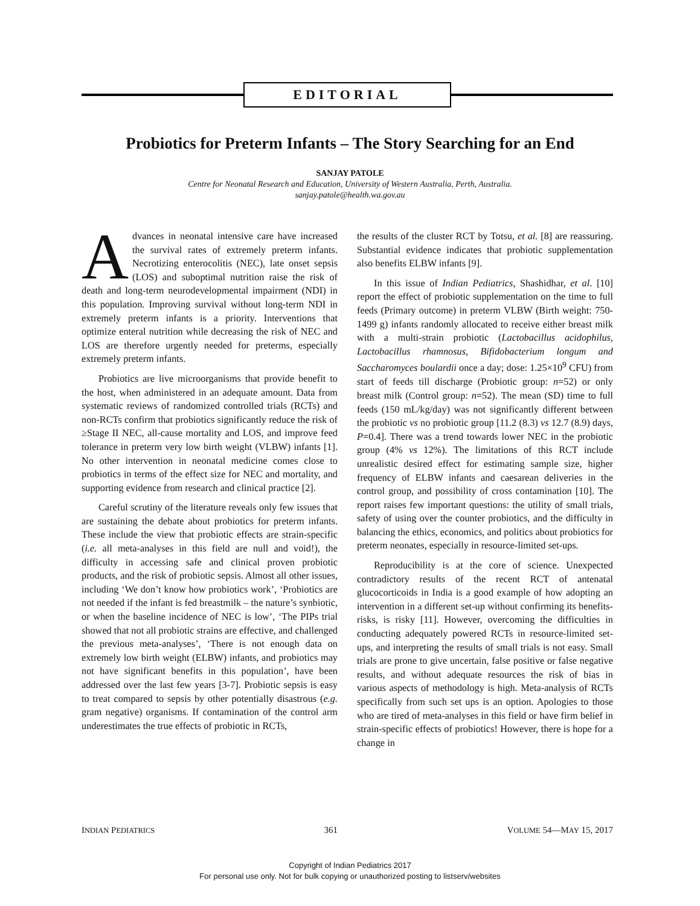EDITORIAL
Probiotics for Preterm Infants – The Story Searching for an End
SANJAY PATOLE
Centre for Neonatal Research and Education, University of Western Australia, Perth, Australia.
sanjay.patole@health.wa.gov.au
Advances in neonatal intensive care have increased the survival rates of extremely preterm infants. Necrotizing enterocolitis (NEC), late onset sepsis (LOS) and suboptimal nutrition raise the risk of death and long-term neurodevelopmental impairment (NDI) in this population. Improving survival without long-term NDI in extremely preterm infants is a priority. Interventions that optimize enteral nutrition while decreasing the risk of NEC and LOS are therefore urgently needed for preterms, especially extremely preterm infants.
Probiotics are live microorganisms that provide benefit to the host, when administered in an adequate amount. Data from systematic reviews of randomized controlled trials (RCTs) and non-RCTs confirm that probiotics significantly reduce the risk of ≥Stage II NEC, all-cause mortality and LOS, and improve feed tolerance in preterm very low birth weight (VLBW) infants [1]. No other intervention in neonatal medicine comes close to probiotics in terms of the effect size for NEC and mortality, and supporting evidence from research and clinical practice [2].
Careful scrutiny of the literature reveals only few issues that are sustaining the debate about probiotics for preterm infants. These include the view that probiotic effects are strain-specific (i.e. all meta-analyses in this field are null and void!), the difficulty in accessing safe and clinical proven probiotic products, and the risk of probiotic sepsis. Almost all other issues, including ‘We don’t know how probiotics work’, ‘Probiotics are not needed if the infant is fed breastmilk – the nature’s synbiotic, or when the baseline incidence of NEC is low’, ‘The PIPs trial showed that not all probiotic strains are effective, and challenged the previous meta-analyses’, ‘There is not enough data on extremely low birth weight (ELBW) infants, and probiotics may not have significant benefits in this population’, have been addressed over the last few years [3-7]. Probiotic sepsis is easy to treat compared to sepsis by other potentially disastrous (e.g. gram negative) organisms. If contamination of the control arm underestimates the true effects of probiotic in RCTs,
the results of the cluster RCT by Totsu, et al. [8] are reassuring. Substantial evidence indicates that probiotic supplementation also benefits ELBW infants [9].
In this issue of Indian Pediatrics, Shashidhar, et al. [10] report the effect of probiotic supplementation on the time to full feeds (Primary outcome) in preterm VLBW (Birth weight: 750-1499 g) infants randomly allocated to receive either breast milk with a multi-strain probiotic (Lactobacillus acidophilus, Lactobacillus rhamnosus, Bifidobacterium longum and Saccharomyces boulardii once a day; dose: 1.25×10<sup>9</sup> CFU) from start of feeds till discharge (Probiotic group: n=52) or only breast milk (Control group: n=52). The mean (SD) time to full feeds (150 mL/kg/day) was not significantly different between the probiotic vs no probiotic group [11.2 (8.3) vs 12.7 (8.9) days, P=0.4]. There was a trend towards lower NEC in the probiotic group (4% vs 12%). The limitations of this RCT include unrealistic desired effect for estimating sample size, higher frequency of ELBW infants and caesarean deliveries in the control group, and possibility of cross contamination [10]. The report raises few important questions: the utility of small trials, safety of using over the counter probiotics, and the difficulty in balancing the ethics, economics, and politics about probiotics for preterm neonates, especially in resource-limited set-ups.
Reproducibility is at the core of science. Unexpected contradictory results of the recent RCT of antenatal glucocorticoids in India is a good example of how adopting an intervention in a different set-up without confirming its benefits-risks, is risky [11]. However, overcoming the difficulties in conducting adequately powered RCTs in resource-limited set-ups, and interpreting the results of small trials is not easy. Small trials are prone to give uncertain, false positive or false negative results, and without adequate resources the risk of bias in various aspects of methodology is high. Meta-analysis of RCTs specifically from such set ups is an option. Apologies to those who are tired of meta-analyses in this field or have firm belief in strain-specific effects of probiotics! However, there is hope for a change in
INDIAN PEDIATRICS 361 VOLUME 54—MAY 15, 2017
Copyright of Indian Pediatrics 2017
For personal use only. Not for bulk copying or unauthorized posting to listserv/websites